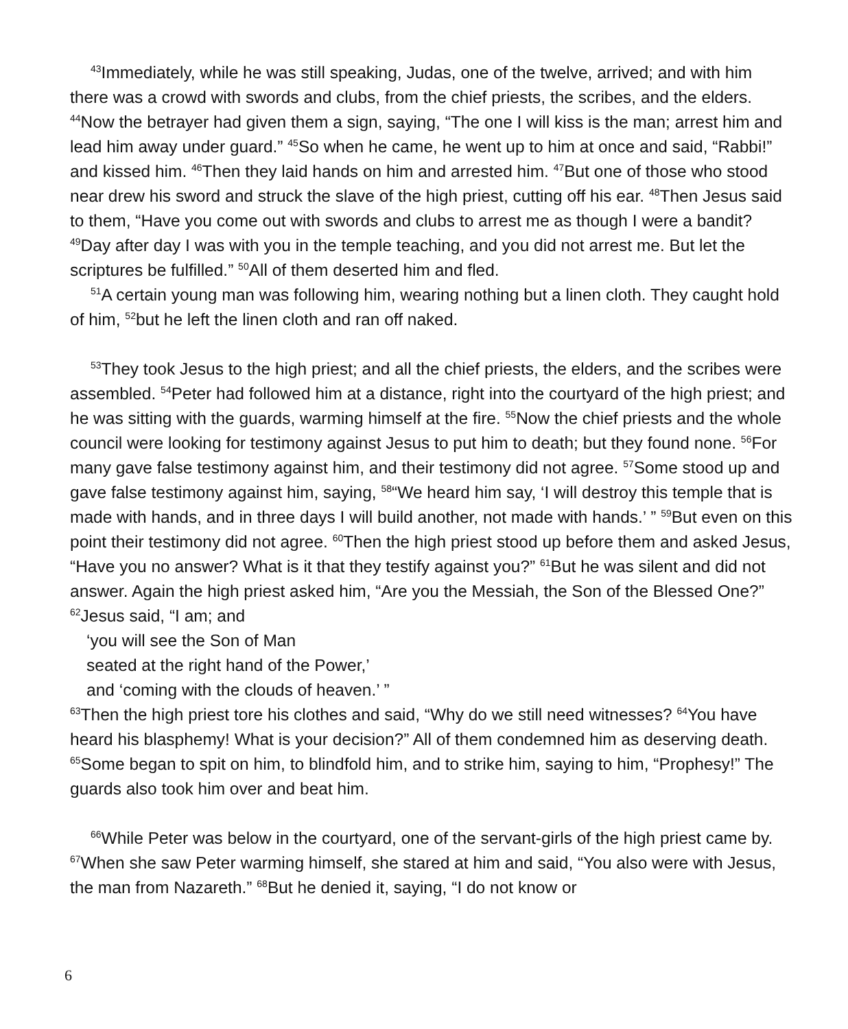<sup>43</sup> Immediately, while he was still speaking, Judas, one of the twelve, arrived; and with him there was a crowd with swords and clubs, from the chief priests, the scribes, and the elders. <sup>44</sup>Now the betrayer had given them a sign, saying, “The one I will kiss is the man; arrest him and lead him away under guard.” <sup>45</sup>So when he came, he went up to him at once and said, “Rabbi!” and kissed him. <sup>46</sup>Then they laid hands on him and arrested him. <sup>47</sup>But one of those who stood near drew his sword and struck the slave of the high priest, cutting off his ear. <sup>48</sup>Then Jesus said to them, “Have you come out with swords and clubs to arrest me as though I were a bandit? <sup>49</sup>Day after day I was with you in the temple teaching, and you did not arrest me. But let the scriptures be fulfilled.” <sup>50</sup>All of them deserted him and fled.
<sup>51</sup> A certain young man was following him, wearing nothing but a linen cloth. They caught hold of him, <sup>52</sup>but he left the linen cloth and ran off naked.
<sup>53</sup> They took Jesus to the high priest; and all the chief priests, the elders, and the scribes were assembled. <sup>54</sup>Peter had followed him at a distance, right into the courtyard of the high priest; and he was sitting with the guards, warming himself at the fire. <sup>55</sup>Now the chief priests and the whole council were looking for testimony against Jesus to put him to death; but they found none. <sup>56</sup>For many gave false testimony against him, and their testimony did not agree. <sup>57</sup>Some stood up and gave false testimony against him, saying, <sup>58</sup>“We heard him say, ‘I will destroy this temple that is made with hands, and in three days I will build another, not made with hands.’ ” <sup>59</sup>But even on this point their testimony did not agree. <sup>60</sup>Then the high priest stood up before them and asked Jesus, “Have you no answer? What is it that they testify against you?” <sup>61</sup>But he was silent and did not answer. Again the high priest asked him, “Are you the Messiah, the Son of the Blessed One?” <sup>62</sup>Jesus said, “I am; and
‘you will see the Son of Man
seated at the right hand of the Power,’
and ‘coming with the clouds of heaven.’ ”
<sup>63</sup> Then the high priest tore his clothes and said, “Why do we still need witnesses? <sup>64</sup>You have heard his blasphemy! What is your decision?” All of them condemned him as deserving death. <sup>65</sup>Some began to spit on him, to blindfold him, and to strike him, saying to him, “Prophesy!” The guards also took him over and beat him.
<sup>66</sup> While Peter was below in the courtyard, one of the servant-girls of the high priest came by. <sup>67</sup>When she saw Peter warming himself, she stared at him and said, “You also were with Jesus, the man from Nazareth.” <sup>68</sup>But he denied it, saying, “I do not know or
6